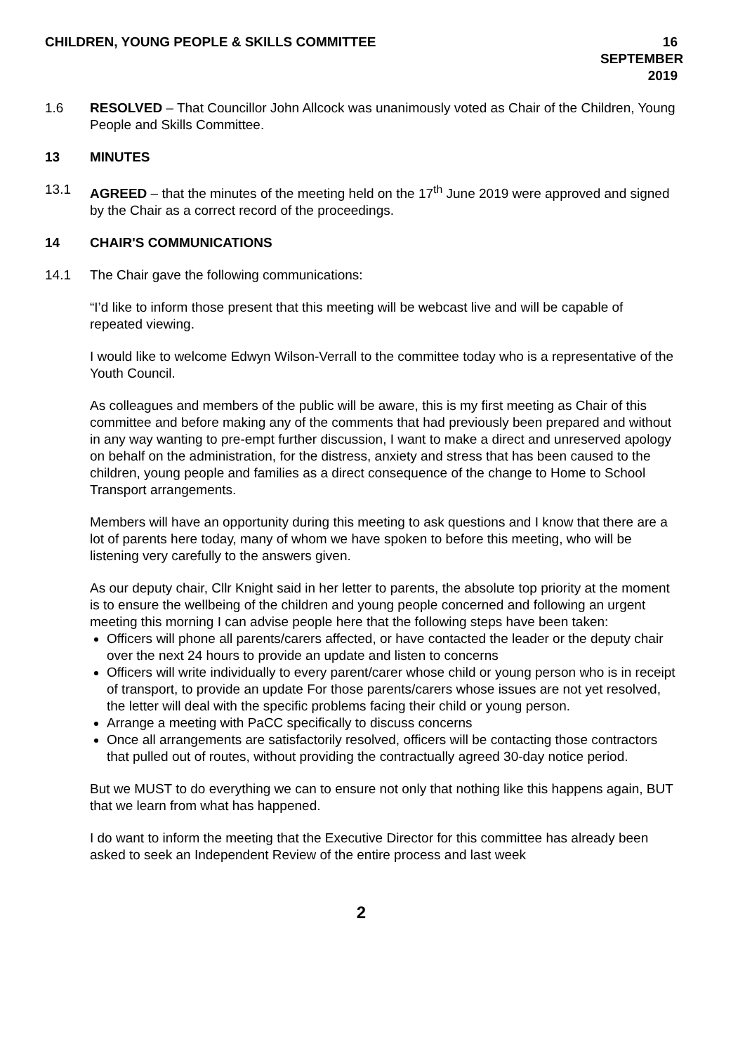CHILDREN, YOUNG PEOPLE & SKILLS COMMITTEE 16 SEPTEMBER 2019
1.6 RESOLVED – That Councillor John Allcock was unanimously voted as Chair of the Children, Young People and Skills Committee.
13 MINUTES
13.1 AGREED – that the minutes of the meeting held on the 17<sup>th</sup> June 2019 were approved and signed by the Chair as a correct record of the proceedings.
14 CHAIR'S COMMUNICATIONS
14.1 The Chair gave the following communications:
“I’d like to inform those present that this meeting will be webcast live and will be capable of repeated viewing.
I would like to welcome Edwyn Wilson-Verrall to the committee today who is a representative of the Youth Council.
As colleagues and members of the public will be aware, this is my first meeting as Chair of this committee and before making any of the comments that had previously been prepared and without in any way wanting to pre-empt further discussion, I want to make a direct and unreserved apology on behalf on the administration, for the distress, anxiety and stress that has been caused to the children, young people and families as a direct consequence of the change to Home to School Transport arrangements.
Members will have an opportunity during this meeting to ask questions and I know that there are a lot of parents here today, many of whom we have spoken to before this meeting, who will be listening very carefully to the answers given.
As our deputy chair, Cllr Knight said in her letter to parents, the absolute top priority at the moment is to ensure the wellbeing of the children and young people concerned and following an urgent meeting this morning I can advise people here that the following steps have been taken:
Officers will phone all parents/carers affected, or have contacted the leader or the deputy chair over the next 24 hours to provide an update and listen to concerns
Officers will write individually to every parent/carer whose child or young person who is in receipt of transport, to provide an update For those parents/carers whose issues are not yet resolved, the letter will deal with the specific problems facing their child or young person.
Arrange a meeting with PaCC specifically to discuss concerns
Once all arrangements are satisfactorily resolved, officers will be contacting those contractors that pulled out of routes, without providing the contractually agreed 30-day notice period.
But we MUST to do everything we can to ensure not only that nothing like this happens again, BUT that we learn from what has happened.
I do want to inform the meeting that the Executive Director for this committee has already been asked to seek an Independent Review of the entire process and last week
2